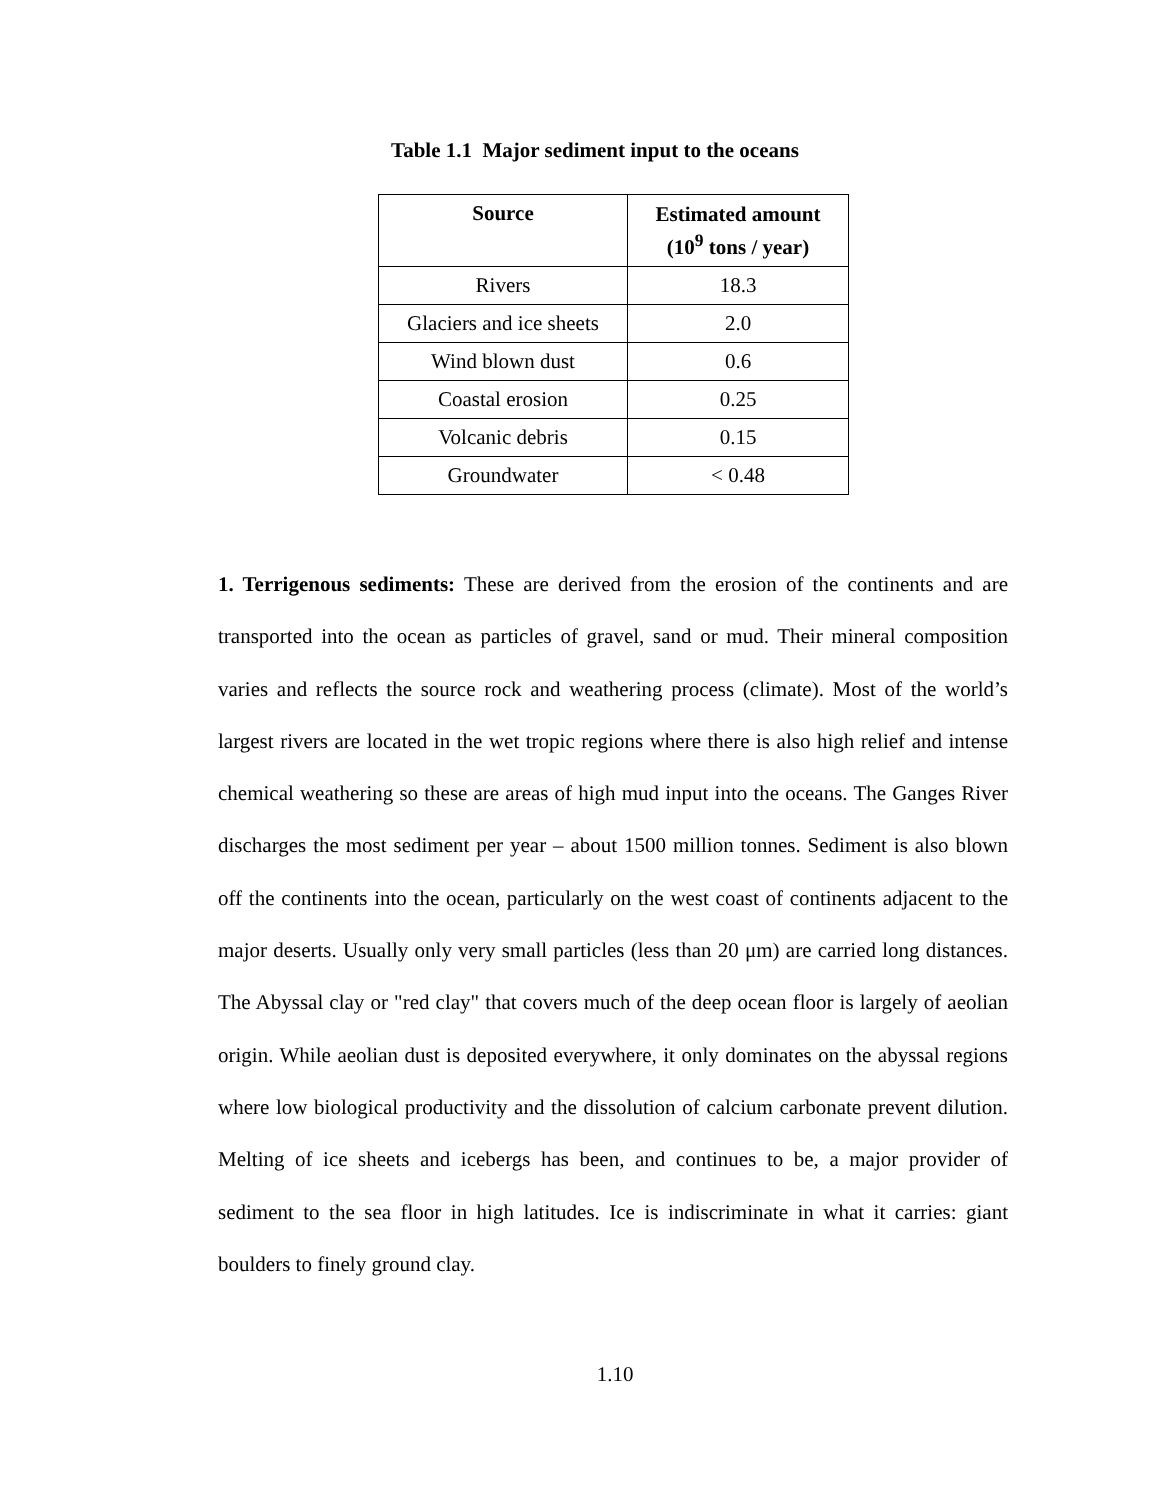Table 1.1 Major sediment input to the oceans
| Source | Estimated amount (10<sup>9</sup> tons / year) |
| --- | --- |
| Rivers | 18.3 |
| Glaciers and ice sheets | 2.0 |
| Wind blown dust | 0.6 |
| Coastal erosion | 0.25 |
| Volcanic debris | 0.15 |
| Groundwater | < 0.48 |
1. Terrigenous sediments: These are derived from the erosion of the continents and are transported into the ocean as particles of gravel, sand or mud. Their mineral composition varies and reflects the source rock and weathering process (climate). Most of the world’s largest rivers are located in the wet tropic regions where there is also high relief and intense chemical weathering so these are areas of high mud input into the oceans. The Ganges River discharges the most sediment per year – about 1500 million tonnes. Sediment is also blown off the continents into the ocean, particularly on the west coast of continents adjacent to the major deserts. Usually only very small particles (less than 20 μm) are carried long distances. The Abyssal clay or "red clay" that covers much of the deep ocean floor is largely of aeolian origin. While aeolian dust is deposited everywhere, it only dominates on the abyssal regions where low biological productivity and the dissolution of calcium carbonate prevent dilution. Melting of ice sheets and icebergs has been, and continues to be, a major provider of sediment to the sea floor in high latitudes. Ice is indiscriminate in what it carries: giant boulders to finely ground clay.
1.10